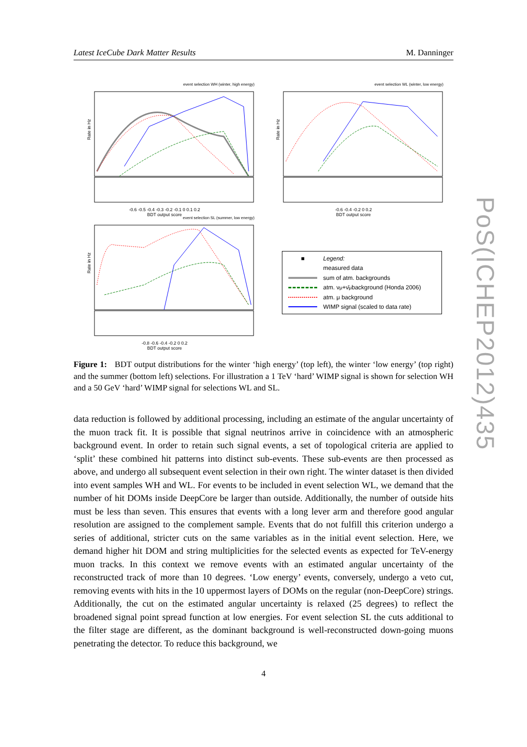Latest IceCube Dark Matter Results M. Danninger
event selection WH (winter, high energy)
Rate in Hz
-0.6 -0.5 -0.4 -0.3 -0.2 -0.1 0 0.1 0.2
BDT output score
event selection WL (winter, low energy)
Rate in Hz
-0.6 -0.4 -0.2 0 0.2
BDT output score
event selection SL (summer, low energy)
Rate in Hz
-0.8 -0.6 -0.4 -0.2 0 0.2
BDT output score
■ Legend:
measured data
sum of atm. backgrounds
atm. ν<sub>μ</sub>+ν̄<sub>μ</sub> background (Honda 2006)
atm. μ background
WIMP signal (scaled to data rate)
Figure 1: BDT output distributions for the winter ‘high energy’ (top left), the winter ‘low energy’ (top right) and the summer (bottom left) selections. For illustration a 1 TeV ‘hard’ WIMP signal is shown for selection WH and a 50 GeV ‘hard’ WIMP signal for selections WL and SL.
data reduction is followed by additional processing, including an estimate of the angular uncertainty of the muon track fit. It is possible that signal neutrinos arrive in coincidence with an atmospheric background event. In order to retain such signal events, a set of topological criteria are applied to ‘split’ these combined hit patterns into distinct sub-events. These sub-events are then processed as above, and undergo all subsequent event selection in their own right. The winter dataset is then divided into event samples WH and WL. For events to be included in event selection WL, we demand that the number of hit DOMs inside DeepCore be larger than outside. Additionally, the number of outside hits must be less than seven. This ensures that events with a long lever arm and therefore good angular resolution are assigned to the complement sample. Events that do not fulfill this criterion undergo a series of additional, stricter cuts on the same variables as in the initial event selection. Here, we demand higher hit DOM and string multiplicities for the selected events as expected for TeV-energy muon tracks. In this context we remove events with an estimated angular uncertainty of the reconstructed track of more than 10 degrees. ‘Low energy’ events, conversely, undergo a veto cut, removing events with hits in the 10 uppermost layers of DOMs on the regular (non-DeepCore) strings. Additionally, the cut on the estimated angular uncertainty is relaxed (25 degrees) to reflect the broadened signal point spread function at low energies. For event selection SL the cuts additional to the filter stage are different, as the dominant background is well-reconstructed down-going muons penetrating the detector. To reduce this background, we
PoS(ICHEP2012)435
4